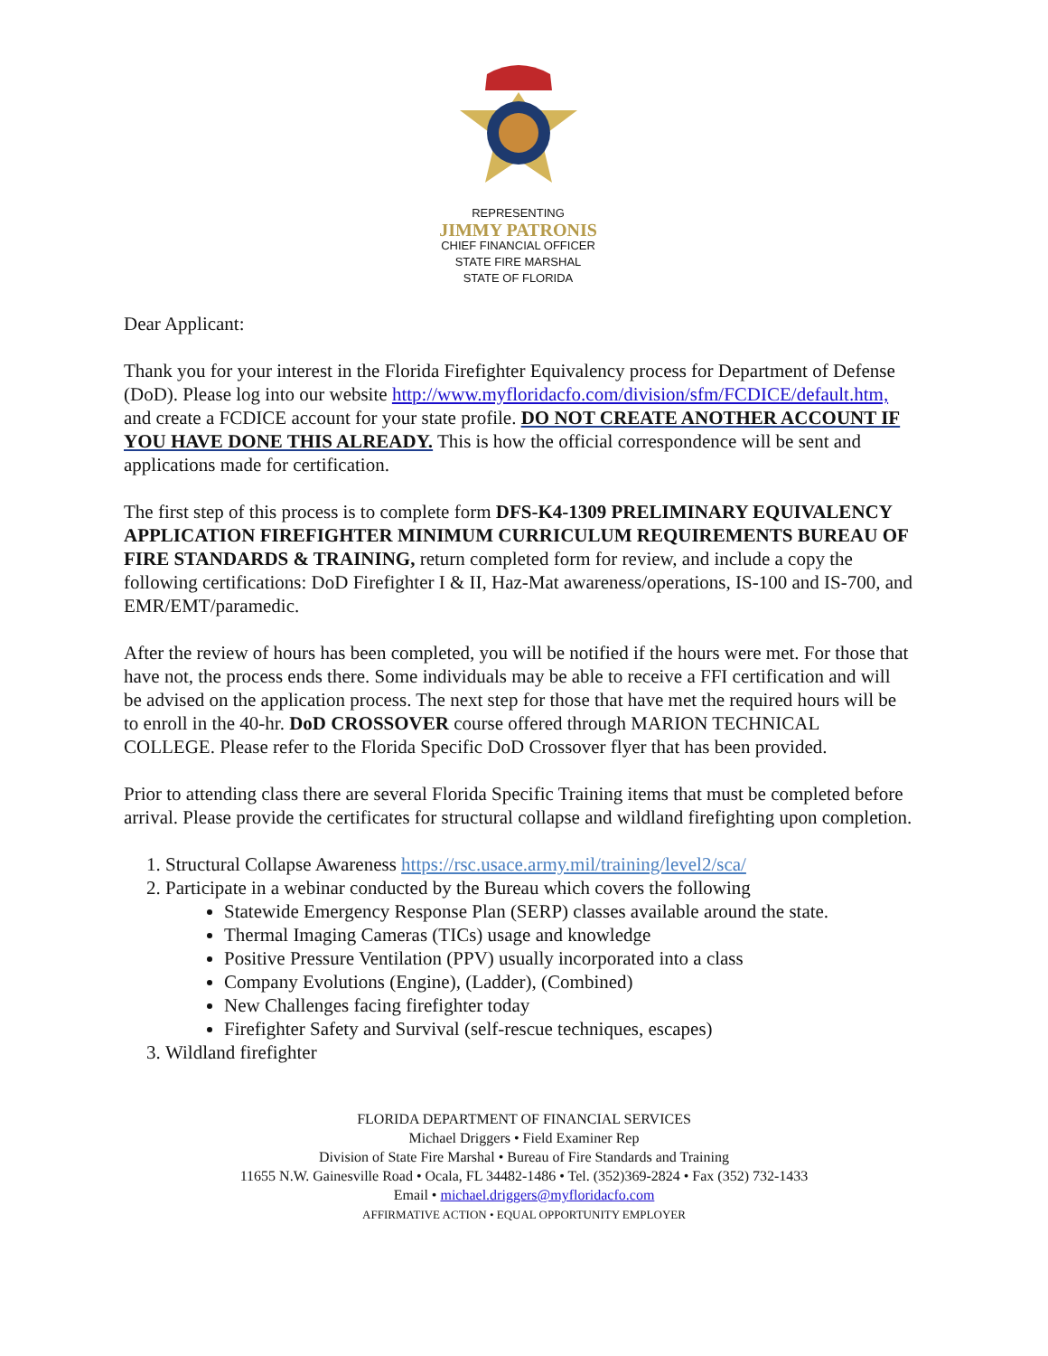REPRESENTING
JIMMY PATRONIS
CHIEF FINANCIAL OFFICER
STATE FIRE MARSHAL
STATE OF FLORIDA
Dear Applicant:
Thank you for your interest in the Florida Firefighter Equivalency process for Department of Defense (DoD). Please log into our website http://www.myfloridacfo.com/division/sfm/FCDICE/default.htm, and create a FCDICE account for your state profile. DO NOT CREATE ANOTHER ACCOUNT IF YOU HAVE DONE THIS ALREADY. This is how the official correspondence will be sent and applications made for certification.
The first step of this process is to complete form DFS-K4-1309 PRELIMINARY EQUIVALENCY APPLICATION FIREFIGHTER MINIMUM CURRICULUM REQUIREMENTS BUREAU OF FIRE STANDARDS & TRAINING, return completed form for review, and include a copy the following certifications: DoD Firefighter I & II, Haz-Mat awareness/operations, IS-100 and IS-700, and EMR/EMT/paramedic.
After the review of hours has been completed, you will be notified if the hours were met. For those that have not, the process ends there. Some individuals may be able to receive a FFI certification and will be advised on the application process. The next step for those that have met the required hours will be to enroll in the 40-hr. DoD CROSSOVER course offered through MARION TECHNICAL COLLEGE. Please refer to the Florida Specific DoD Crossover flyer that has been provided.
Prior to attending class there are several Florida Specific Training items that must be completed before arrival. Please provide the certificates for structural collapse and wildland firefighting upon completion.
1. Structural Collapse Awareness https://rsc.usace.army.mil/training/level2/sca/
2. Participate in a webinar conducted by the Bureau which covers the following
Statewide Emergency Response Plan (SERP) classes available around the state.
Thermal Imaging Cameras (TICs) usage and knowledge
Positive Pressure Ventilation (PPV) usually incorporated into a class
Company Evolutions (Engine), (Ladder), (Combined)
New Challenges facing firefighter today
Firefighter Safety and Survival (self-rescue techniques, escapes)
3. Wildland firefighter
FLORIDA DEPARTMENT OF FINANCIAL SERVICES
Michael Driggers • Field Examiner Rep
Division of State Fire Marshal • Bureau of Fire Standards and Training
11655 N.W. Gainesville Road • Ocala, FL 34482-1486 • Tel. (352)369-2824 • Fax (352) 732-1433
Email • michael.driggers@myfloridacfo.com
AFFIRMATIVE ACTION • EQUAL OPPORTUNITY EMPLOYER